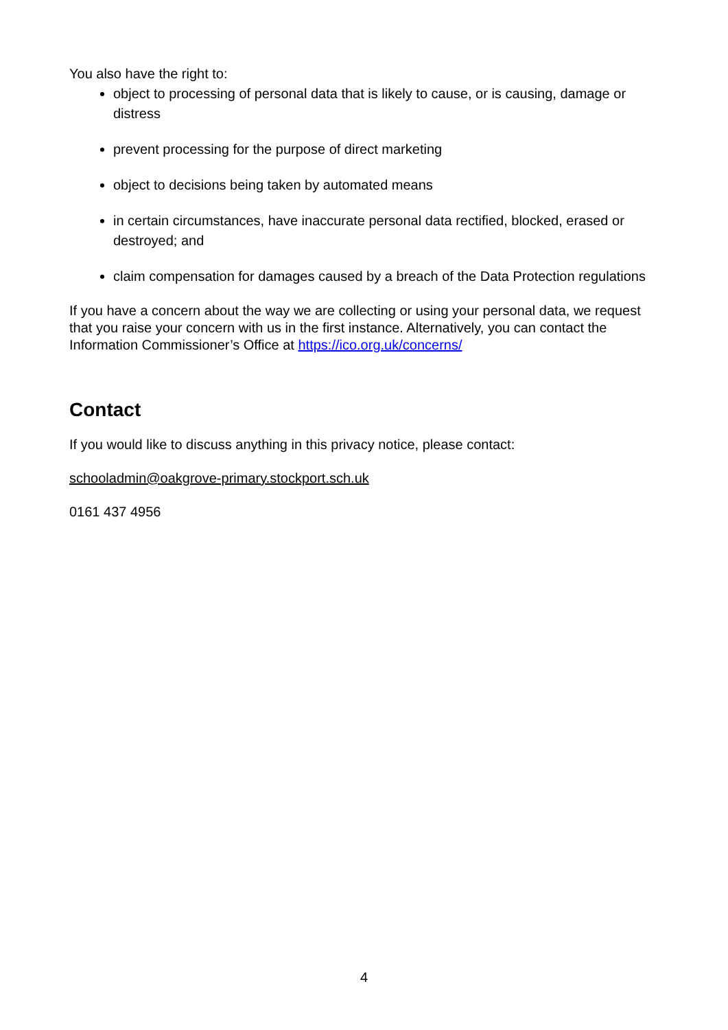You also have the right to:
object to processing of personal data that is likely to cause, or is causing, damage or distress
prevent processing for the purpose of direct marketing
object to decisions being taken by automated means
in certain circumstances, have inaccurate personal data rectified, blocked, erased or destroyed; and
claim compensation for damages caused by a breach of the Data Protection regulations
If you have a concern about the way we are collecting or using your personal data, we request that you raise your concern with us in the first instance. Alternatively, you can contact the Information Commissioner’s Office at https://ico.org.uk/concerns/
Contact
If you would like to discuss anything in this privacy notice, please contact:
schooladmin@oakgrove-primary.stockport.sch.uk
0161 437 4956
4